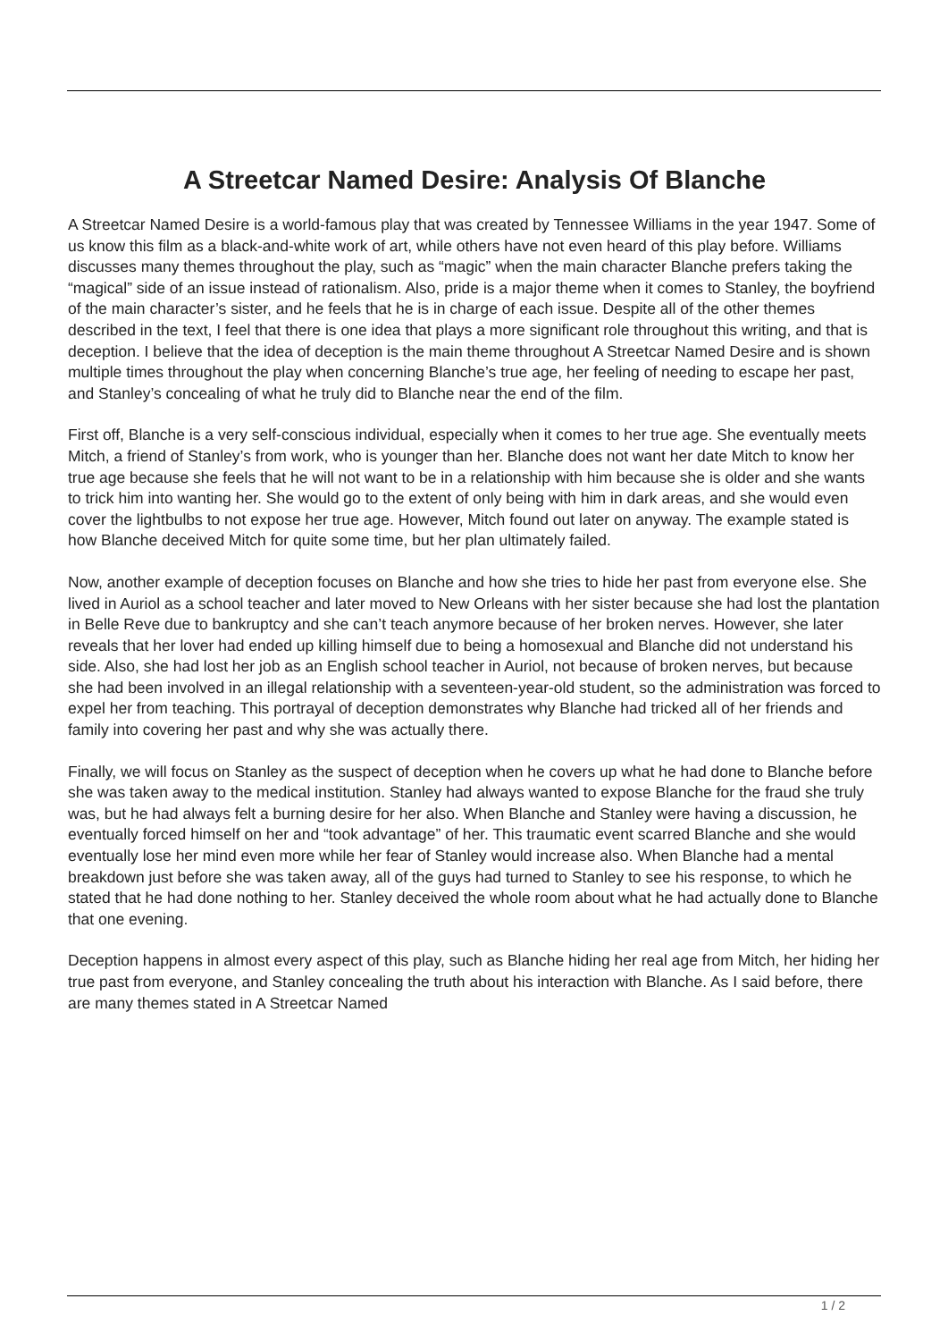A Streetcar Named Desire: Analysis Of Blanche
A Streetcar Named Desire is a world-famous play that was created by Tennessee Williams in the year 1947. Some of us know this film as a black-and-white work of art, while others have not even heard of this play before. Williams discusses many themes throughout the play, such as “magic” when the main character Blanche prefers taking the “magical” side of an issue instead of rationalism. Also, pride is a major theme when it comes to Stanley, the boyfriend of the main character’s sister, and he feels that he is in charge of each issue. Despite all of the other themes described in the text, I feel that there is one idea that plays a more significant role throughout this writing, and that is deception. I believe that the idea of deception is the main theme throughout A Streetcar Named Desire and is shown multiple times throughout the play when concerning Blanche’s true age, her feeling of needing to escape her past, and Stanley’s concealing of what he truly did to Blanche near the end of the film.
First off, Blanche is a very self-conscious individual, especially when it comes to her true age. She eventually meets Mitch, a friend of Stanley’s from work, who is younger than her. Blanche does not want her date Mitch to know her true age because she feels that he will not want to be in a relationship with him because she is older and she wants to trick him into wanting her. She would go to the extent of only being with him in dark areas, and she would even cover the lightbulbs to not expose her true age. However, Mitch found out later on anyway. The example stated is how Blanche deceived Mitch for quite some time, but her plan ultimately failed.
Now, another example of deception focuses on Blanche and how she tries to hide her past from everyone else. She lived in Auriol as a school teacher and later moved to New Orleans with her sister because she had lost the plantation in Belle Reve due to bankruptcy and she can’t teach anymore because of her broken nerves. However, she later reveals that her lover had ended up killing himself due to being a homosexual and Blanche did not understand his side. Also, she had lost her job as an English school teacher in Auriol, not because of broken nerves, but because she had been involved in an illegal relationship with a seventeen-year-old student, so the administration was forced to expel her from teaching. This portrayal of deception demonstrates why Blanche had tricked all of her friends and family into covering her past and why she was actually there.
Finally, we will focus on Stanley as the suspect of deception when he covers up what he had done to Blanche before she was taken away to the medical institution. Stanley had always wanted to expose Blanche for the fraud she truly was, but he had always felt a burning desire for her also. When Blanche and Stanley were having a discussion, he eventually forced himself on her and “took advantage” of her. This traumatic event scarred Blanche and she would eventually lose her mind even more while her fear of Stanley would increase also. When Blanche had a mental breakdown just before she was taken away, all of the guys had turned to Stanley to see his response, to which he stated that he had done nothing to her. Stanley deceived the whole room about what he had actually done to Blanche that one evening.
Deception happens in almost every aspect of this play, such as Blanche hiding her real age from Mitch, her hiding her true past from everyone, and Stanley concealing the truth about his interaction with Blanche. As I said before, there are many themes stated in A Streetcar Named
1 / 2